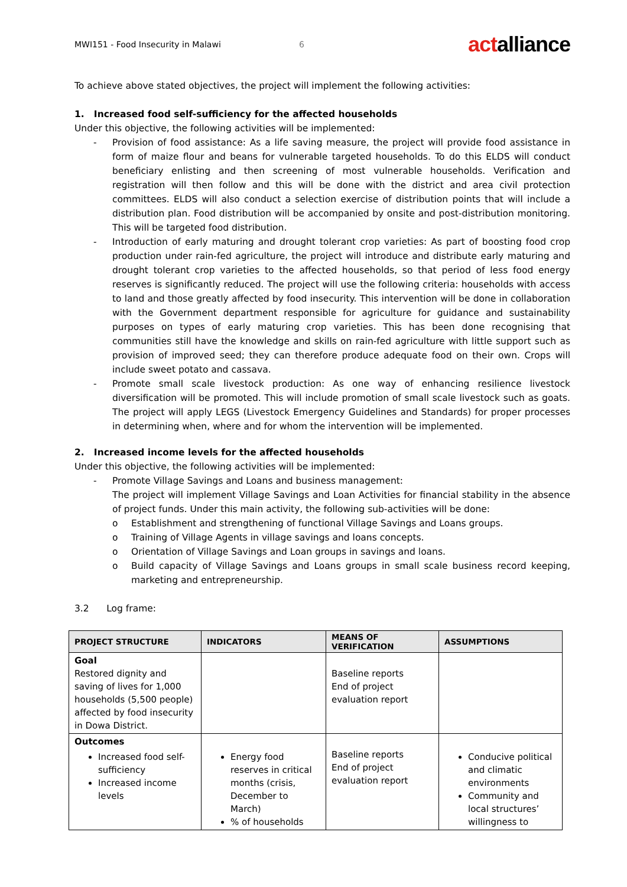MWI151 - Food Insecurity in Malawi 6 actalliance
To achieve above stated objectives, the project will implement the following activities:
1. Increased food self-sufficiency for the affected households
Under this objective, the following activities will be implemented:
- Provision of food assistance: As a life saving measure, the project will provide food assistance in form of maize flour and beans for vulnerable targeted households. To do this ELDS will conduct beneficiary enlisting and then screening of most vulnerable households. Verification and registration will then follow and this will be done with the district and area civil protection committees. ELDS will also conduct a selection exercise of distribution points that will include a distribution plan. Food distribution will be accompanied by onsite and post-distribution monitoring. This will be targeted food distribution.
- Introduction of early maturing and drought tolerant crop varieties: As part of boosting food crop production under rain-fed agriculture, the project will introduce and distribute early maturing and drought tolerant crop varieties to the affected households, so that period of less food energy reserves is significantly reduced. The project will use the following criteria: households with access to land and those greatly affected by food insecurity. This intervention will be done in collaboration with the Government department responsible for agriculture for guidance and sustainability purposes on types of early maturing crop varieties. This has been done recognising that communities still have the knowledge and skills on rain-fed agriculture with little support such as provision of improved seed; they can therefore produce adequate food on their own. Crops will include sweet potato and cassava.
- Promote small scale livestock production: As one way of enhancing resilience livestock diversification will be promoted. This will include promotion of small scale livestock such as goats. The project will apply LEGS (Livestock Emergency Guidelines and Standards) for proper processes in determining when, where and for whom the intervention will be implemented.
2. Increased income levels for the affected households
Under this objective, the following activities will be implemented:
- Promote Village Savings and Loans and business management:
The project will implement Village Savings and Loan Activities for financial stability in the absence of project funds. Under this main activity, the following sub-activities will be done:
o Establishment and strengthening of functional Village Savings and Loans groups.
o Training of Village Agents in village savings and loans concepts.
o Orientation of Village Savings and Loan groups in savings and loans.
o Build capacity of Village Savings and Loans groups in small scale business record keeping, marketing and entrepreneurship.
3.2 Log frame:
| PROJECT STRUCTURE | INDICATORS | MEANS OF VERIFICATION | ASSUMPTIONS |
| --- | --- | --- | --- |
| Goal Restored dignity and saving of lives for 1,000 households (5,500 people) affected by food insecurity in Dowa District. | | Baseline reports End of project evaluation report | |
| Outcomes Increased food self-sufficiency Increased income levels | Energy food reserves in critical months (crisis, December to March) % of households | Baseline reports End of project evaluation report | Conducive political and climatic environments Community and local structures’ willingness to |